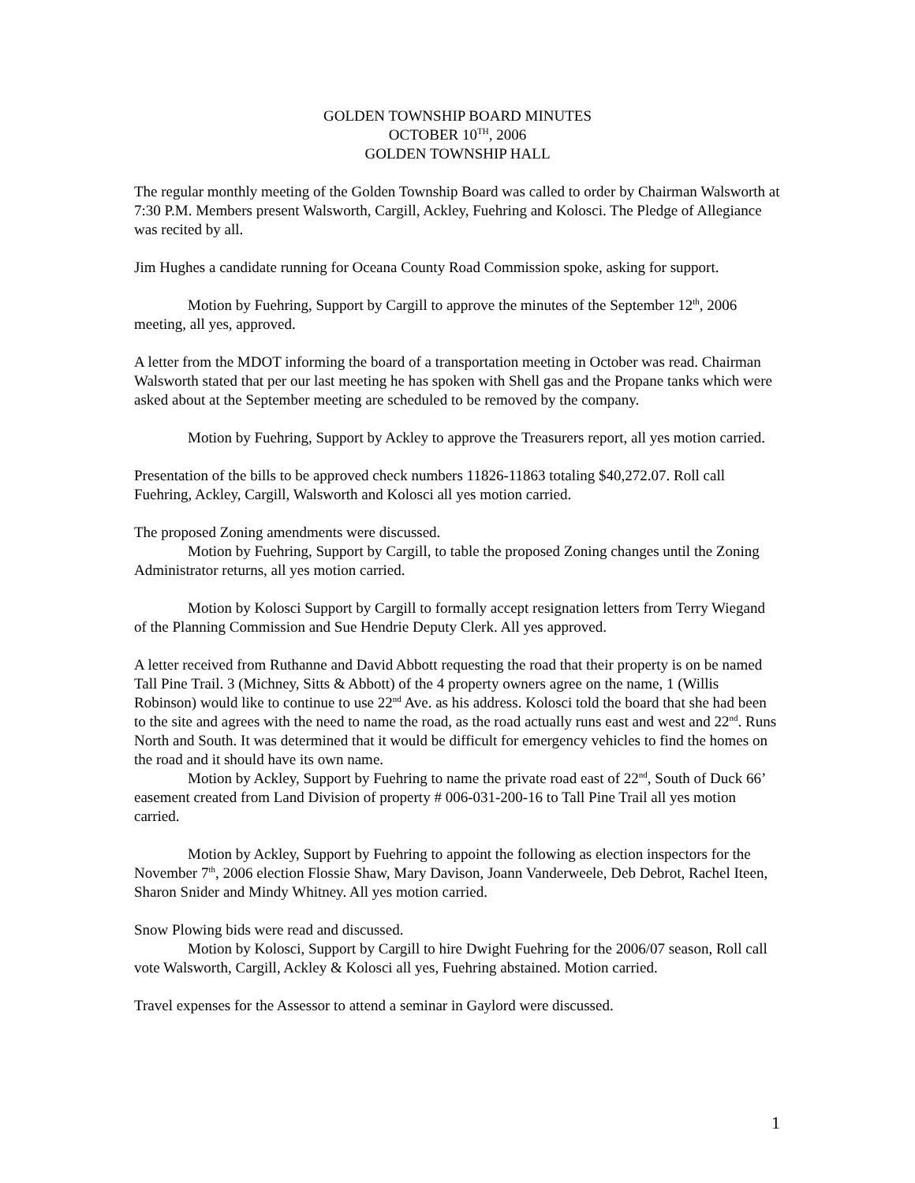GOLDEN TOWNSHIP BOARD MINUTES
OCTOBER 10<sup>TH</sup>, 2006
GOLDEN TOWNSHIP HALL
The regular monthly meeting of the Golden Township Board was called to order by Chairman Walsworth at 7:30 P.M. Members present Walsworth, Cargill, Ackley, Fuehring and Kolosci. The Pledge of Allegiance was recited by all.
Jim Hughes a candidate running for Oceana County Road Commission spoke, asking for support.
Motion by Fuehring, Support by Cargill to approve the minutes of the September 12<sup>th</sup>, 2006 meeting, all yes, approved.
A letter from the MDOT informing the board of a transportation meeting in October was read. Chairman Walsworth stated that per our last meeting he has spoken with Shell gas and the Propane tanks which were asked about at the September meeting are scheduled to be removed by the company.
Motion by Fuehring, Support by Ackley to approve the Treasurers report, all yes motion carried.
Presentation of the bills to be approved check numbers 11826-11863 totaling $40,272.07. Roll call Fuehring, Ackley, Cargill, Walsworth and Kolosci all yes motion carried.
The proposed Zoning amendments were discussed.
Motion by Fuehring, Support by Cargill, to table the proposed Zoning changes until the Zoning Administrator returns, all yes motion carried.
Motion by Kolosci Support by Cargill to formally accept resignation letters from Terry Wiegand of the Planning Commission and Sue Hendrie Deputy Clerk. All yes approved.
A letter received from Ruthanne and David Abbott requesting the road that their property is on be named Tall Pine Trail. 3 (Michney, Sitts & Abbott) of the 4 property owners agree on the name, 1 (Willis Robinson) would like to continue to use 22<sup>nd</sup> Ave. as his address. Kolosci told the board that she had been to the site and agrees with the need to name the road, as the road actually runs east and west and 22<sup>nd</sup>. Runs North and South. It was determined that it would be difficult for emergency vehicles to find the homes on the road and it should have its own name.
Motion by Ackley, Support by Fuehring to name the private road east of 22<sup>nd</sup>, South of Duck 66’ easement created from Land Division of property # 006-031-200-16 to Tall Pine Trail all yes motion carried.
Motion by Ackley, Support by Fuehring to appoint the following as election inspectors for the November 7<sup>th</sup>, 2006 election Flossie Shaw, Mary Davison, Joann Vanderweele, Deb Debrot, Rachel Iteen, Sharon Snider and Mindy Whitney. All yes motion carried.
Snow Plowing bids were read and discussed.
Motion by Kolosci, Support by Cargill to hire Dwight Fuehring for the 2006/07 season, Roll call vote Walsworth, Cargill, Ackley & Kolosci all yes, Fuehring abstained. Motion carried.
Travel expenses for the Assessor to attend a seminar in Gaylord were discussed.
1